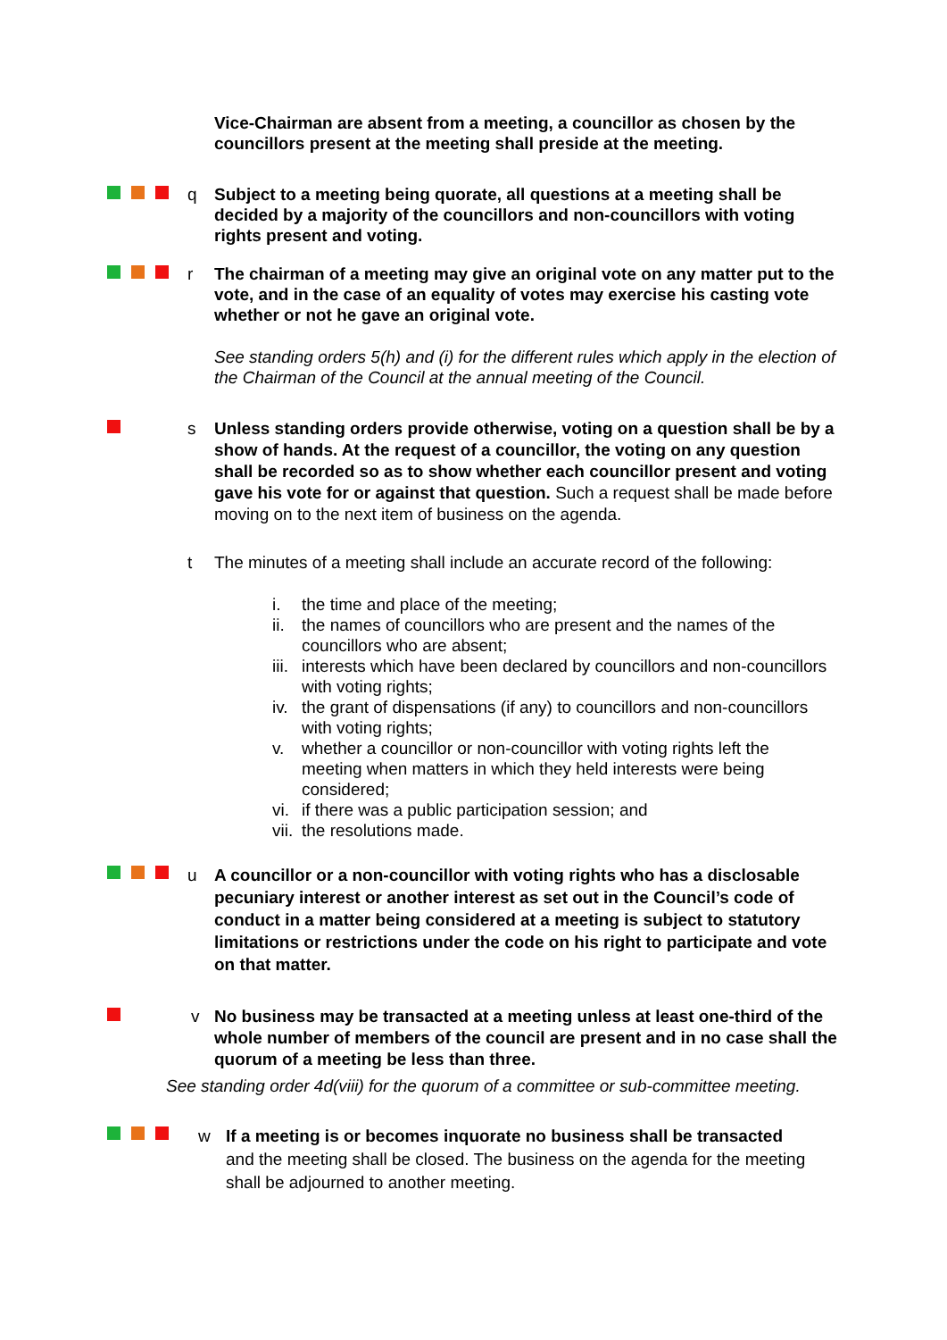Vice-Chairman are absent from a meeting, a councillor as chosen by the councillors present at the meeting shall preside at the meeting.
q Subject to a meeting being quorate, all questions at a meeting shall be decided by a majority of the councillors and non-councillors with voting rights present and voting.
r The chairman of a meeting may give an original vote on any matter put to the vote, and in the case of an equality of votes may exercise his casting vote whether or not he gave an original vote.
See standing orders 5(h) and (i) for the different rules which apply in the election of the Chairman of the Council at the annual meeting of the Council.
s Unless standing orders provide otherwise, voting on a question shall be by a show of hands. At the request of a councillor, the voting on any question shall be recorded so as to show whether each councillor present and voting gave his vote for or against that question. Such a request shall be made before moving on to the next item of business on the agenda.
t The minutes of a meeting shall include an accurate record of the following:
i. the time and place of the meeting;
ii. the names of councillors who are present and the names of the councillors who are absent;
iii. interests which have been declared by councillors and non-councillors with voting rights;
iv. the grant of dispensations (if any) to councillors and non-councillors with voting rights;
v. whether a councillor or non-councillor with voting rights left the meeting when matters in which they held interests were being considered;
vi. if there was a public participation session; and
vii. the resolutions made.
u A councillor or a non-councillor with voting rights who has a disclosable pecuniary interest or another interest as set out in the Council’s code of conduct in a matter being considered at a meeting is subject to statutory limitations or restrictions under the code on his right to participate and vote on that matter.
v No business may be transacted at a meeting unless at least one-third of the whole number of members of the council are present and in no case shall the quorum of a meeting be less than three.
See standing order 4d(viii) for the quorum of a committee or sub-committee meeting.
w If a meeting is or becomes inquorate no business shall be transacted and the meeting shall be closed. The business on the agenda for the meeting shall be adjourned to another meeting.